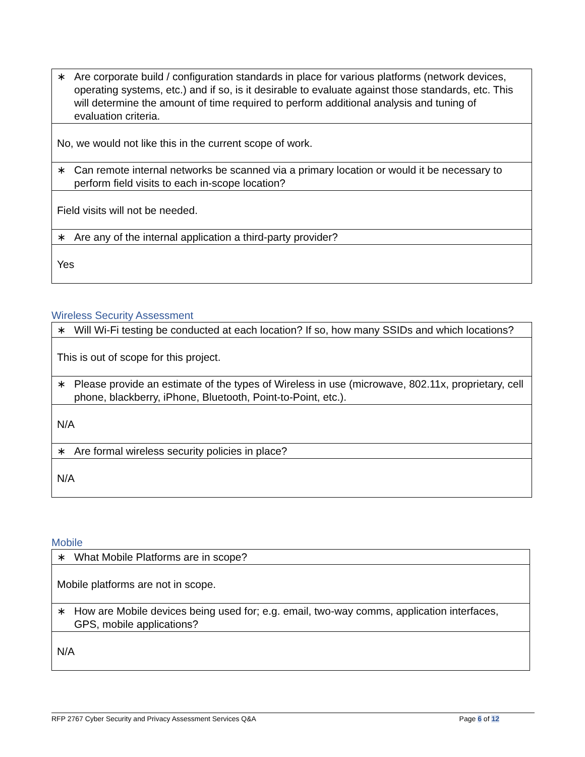| ∗ Are corporate build / configuration standards in place for various platforms (network devices, operating systems, etc.) and if so, is it desirable to evaluate against those standards, etc. This will determine the amount of time required to perform additional analysis and tuning of evaluation criteria. |
| No, we would not like this in the current scope of work. |
| ∗ Can remote internal networks be scanned via a primary location or would it be necessary to perform field visits to each in-scope location? |
| Field visits will not be needed. |
| ∗ Are any of the internal application a third-party provider? |
| Yes |
Wireless Security Assessment
| ∗ Will Wi-Fi testing be conducted at each location? If so, how many SSIDs and which locations? |
| This is out of scope for this project. |
| ∗ Please provide an estimate of the types of Wireless in use (microwave, 802.11x, proprietary, cell phone, blackberry, iPhone, Bluetooth, Point-to-Point, etc.). |
| N/A |
| ∗ Are formal wireless security policies in place? |
| N/A |
Mobile
| ∗ What Mobile Platforms are in scope? |
| Mobile platforms are not in scope. |
| ∗ How are Mobile devices being used for; e.g. email, two-way comms, application interfaces, GPS, mobile applications? |
| N/A |
RFP 2767 Cyber Security and Privacy Assessment Services Q&A Page 6 of 12